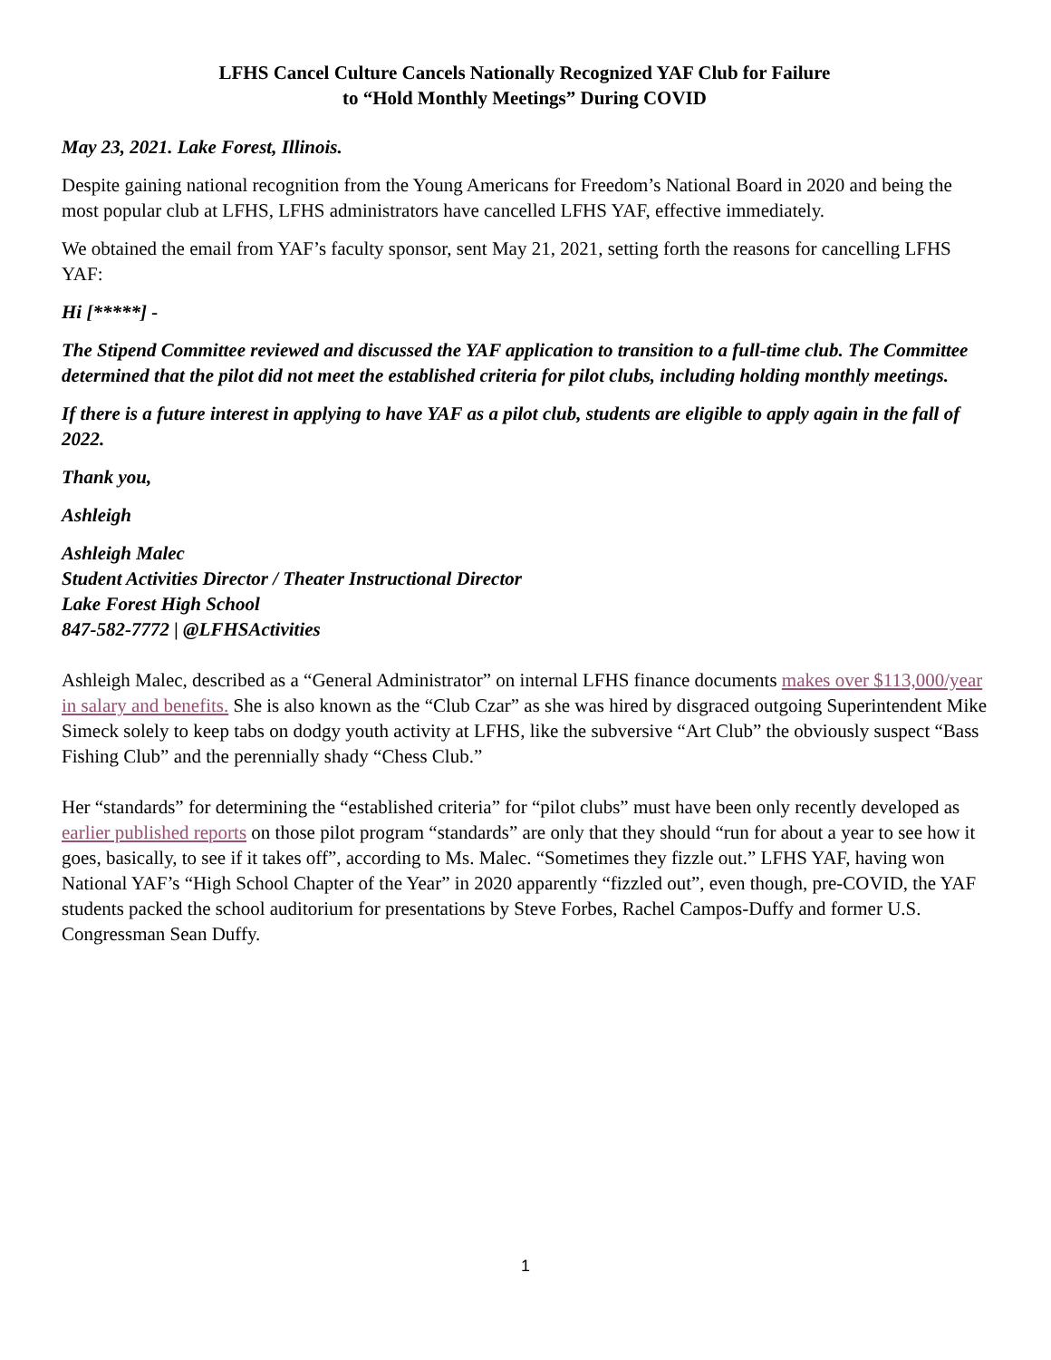LFHS Cancel Culture Cancels Nationally Recognized YAF Club for Failure
to “Hold Monthly Meetings” During COVID
May 23, 2021. Lake Forest, Illinois.
Despite gaining national recognition from the Young Americans for Freedom’s National Board in 2020 and being the most popular club at LFHS, LFHS administrators have cancelled LFHS YAF, effective immediately.
We obtained the email from YAF’s faculty sponsor, sent May 21, 2021, setting forth the reasons for cancelling LFHS YAF:
Hi [*****] -
The Stipend Committee reviewed and discussed the YAF application to transition to a full-time club. The Committee determined that the pilot did not meet the established criteria for pilot clubs, including holding monthly meetings.
If there is a future interest in applying to have YAF as a pilot club, students are eligible to apply again in the fall of 2022.
Thank you,
Ashleigh
Ashleigh Malec
Student Activities Director / Theater Instructional Director
Lake Forest High School
847-582-7772 | @LFHSActivities
Ashleigh Malec, described as a “General Administrator” on internal LFHS finance documents makes over $113,000/year in salary and benefits. She is also known as the “Club Czar” as she was hired by disgraced outgoing Superintendent Mike Simeck solely to keep tabs on dodgy youth activity at LFHS, like the subversive “Art Club” the obviously suspect “Bass Fishing Club” and the perennially shady “Chess Club.”
Her “standards” for determining the “established criteria” for “pilot clubs” must have been only recently developed as earlier published reports on those pilot program “standards” are only that they should “run for about a year to see how it goes, basically, to see if it takes off”, according to Ms. Malec. “Sometimes they fizzle out.” LFHS YAF, having won National YAF’s “High School Chapter of the Year” in 2020 apparently “fizzled out”, even though, pre-COVID, the YAF students packed the school auditorium for presentations by Steve Forbes, Rachel Campos-Duffy and former U.S. Congressman Sean Duffy.
1